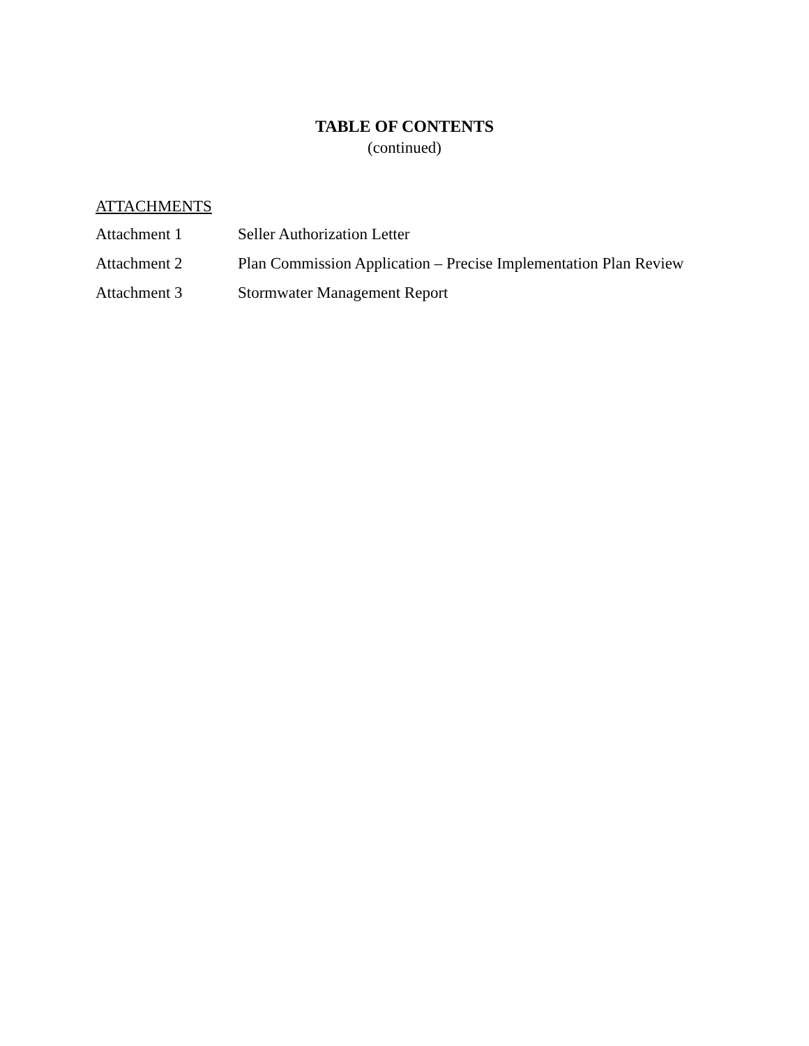TABLE OF CONTENTS
(continued)
ATTACHMENTS
Attachment 1 Seller Authorization Letter
Attachment 2 Plan Commission Application – Precise Implementation Plan Review
Attachment 3 Stormwater Management Report